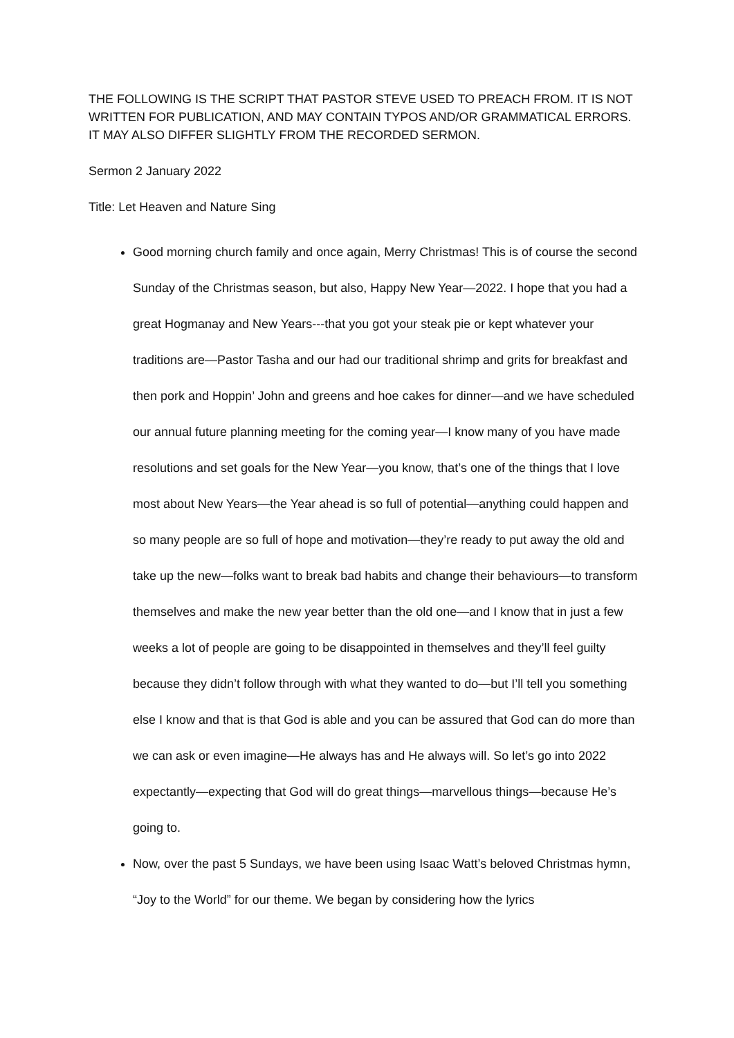THE FOLLOWING IS THE SCRIPT THAT PASTOR STEVE USED TO PREACH FROM. IT IS NOT WRITTEN FOR PUBLICATION, AND MAY CONTAIN TYPOS AND/OR GRAMMATICAL ERRORS. IT MAY ALSO DIFFER SLIGHTLY FROM THE RECORDED SERMON.
Sermon 2 January 2022
Title: Let Heaven and Nature Sing
Good morning church family and once again, Merry Christmas! This is of course the second Sunday of the Christmas season, but also, Happy New Year—2022. I hope that you had a great Hogmanay and New Years---that you got your steak pie or kept whatever your traditions are—Pastor Tasha and our had our traditional shrimp and grits for breakfast and then pork and Hoppin’ John and greens and hoe cakes for dinner—and we have scheduled our annual future planning meeting for the coming year—I know many of you have made resolutions and set goals for the New Year—you know, that’s one of the things that I love most about New Years—the Year ahead is so full of potential—anything could happen and so many people are so full of hope and motivation—they’re ready to put away the old and take up the new—folks want to break bad habits and change their behaviours—to transform themselves and make the new year better than the old one—and I know that in just a few weeks a lot of people are going to be disappointed in themselves and they’ll feel guilty because they didn’t follow through with what they wanted to do—but I’ll tell you something else I know and that is that God is able and you can be assured that God can do more than we can ask or even imagine—He always has and He always will. So let’s go into 2022 expectantly—expecting that God will do great things—marvellous things—because He’s going to.
Now, over the past 5 Sundays, we have been using Isaac Watt’s beloved Christmas hymn, “Joy to the World” for our theme. We began by considering how the lyrics